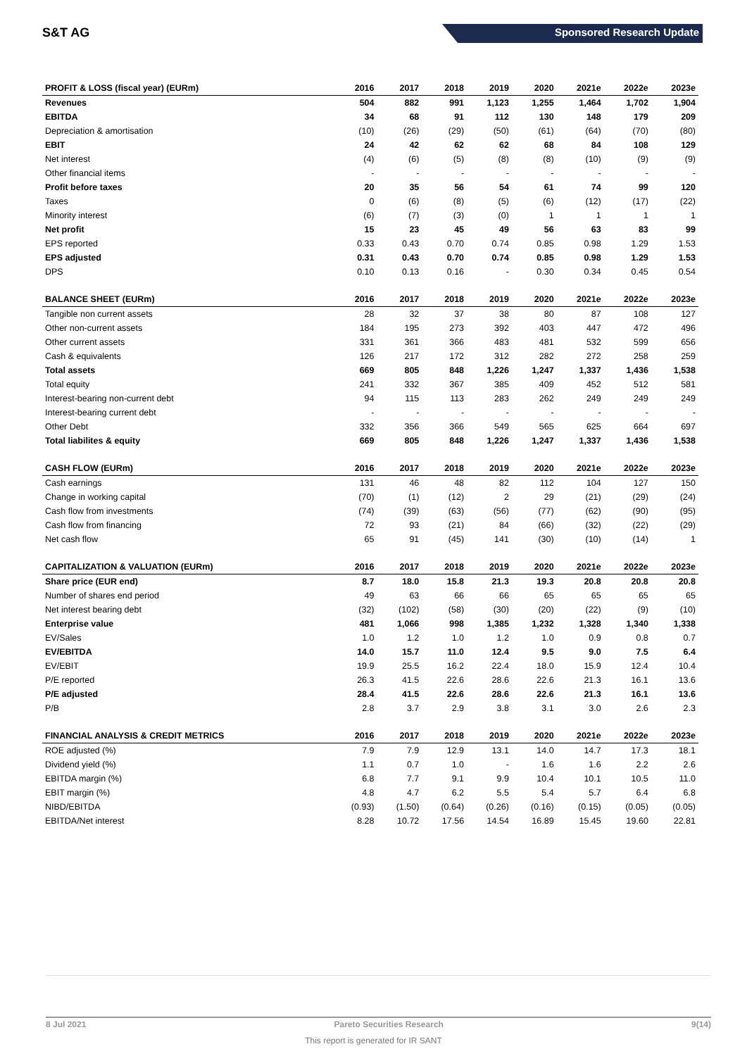S&T AG Sponsored Research Update
| PROFIT & LOSS (fiscal year) (EURm) | 2016 | 2017 | 2018 | 2019 | 2020 | 2021e | 2022e | 2023e |
| --- | --- | --- | --- | --- | --- | --- | --- | --- |
| Revenues | 504 | 882 | 991 | 1,123 | 1,255 | 1,464 | 1,702 | 1,904 |
| EBITDA | 34 | 68 | 91 | 112 | 130 | 148 | 179 | 209 |
| Depreciation & amortisation | (10) | (26) | (29) | (50) | (61) | (64) | (70) | (80) |
| EBIT | 24 | 42 | 62 | 62 | 68 | 84 | 108 | 129 |
| Net interest | (4) | (6) | (5) | (8) | (8) | (10) | (9) | (9) |
| Other financial items | - | - | - | - | - | - | - | - |
| Profit before taxes | 20 | 35 | 56 | 54 | 61 | 74 | 99 | 120 |
| Taxes | 0 | (6) | (8) | (5) | (6) | (12) | (17) | (22) |
| Minority interest | (6) | (7) | (3) | (0) | 1 | 1 | 1 | 1 |
| Net profit | 15 | 23 | 45 | 49 | 56 | 63 | 83 | 99 |
| EPS reported | 0.33 | 0.43 | 0.70 | 0.74 | 0.85 | 0.98 | 1.29 | 1.53 |
| EPS adjusted | 0.31 | 0.43 | 0.70 | 0.74 | 0.85 | 0.98 | 1.29 | 1.53 |
| DPS | 0.10 | 0.13 | 0.16 | - | 0.30 | 0.34 | 0.45 | 0.54 |
| BALANCE SHEET (EURm) | 2016 | 2017 | 2018 | 2019 | 2020 | 2021e | 2022e | 2023e |
| Tangible non current assets | 28 | 32 | 37 | 38 | 80 | 87 | 108 | 127 |
| Other non-current assets | 184 | 195 | 273 | 392 | 403 | 447 | 472 | 496 |
| Other current assets | 331 | 361 | 366 | 483 | 481 | 532 | 599 | 656 |
| Cash & equivalents | 126 | 217 | 172 | 312 | 282 | 272 | 258 | 259 |
| Total assets | 669 | 805 | 848 | 1,226 | 1,247 | 1,337 | 1,436 | 1,538 |
| Total equity | 241 | 332 | 367 | 385 | 409 | 452 | 512 | 581 |
| Interest-bearing non-current debt | 94 | 115 | 113 | 283 | 262 | 249 | 249 | 249 |
| Interest-bearing current debt | - | - | - | - | - | - | - | - |
| Other Debt | 332 | 356 | 366 | 549 | 565 | 625 | 664 | 697 |
| Total liabilites & equity | 669 | 805 | 848 | 1,226 | 1,247 | 1,337 | 1,436 | 1,538 |
| CASH FLOW (EURm) | 2016 | 2017 | 2018 | 2019 | 2020 | 2021e | 2022e | 2023e |
| Cash earnings | 131 | 46 | 48 | 82 | 112 | 104 | 127 | 150 |
| Change in working capital | (70) | (1) | (12) | 2 | 29 | (21) | (29) | (24) |
| Cash flow from investments | (74) | (39) | (63) | (56) | (77) | (62) | (90) | (95) |
| Cash flow from financing | 72 | 93 | (21) | 84 | (66) | (32) | (22) | (29) |
| Net cash flow | 65 | 91 | (45) | 141 | (30) | (10) | (14) | 1 |
| CAPITALIZATION & VALUATION (EURm) | 2016 | 2017 | 2018 | 2019 | 2020 | 2021e | 2022e | 2023e |
| Share price (EUR end) | 8.7 | 18.0 | 15.8 | 21.3 | 19.3 | 20.8 | 20.8 | 20.8 |
| Number of shares end period | 49 | 63 | 66 | 66 | 65 | 65 | 65 | 65 |
| Net interest bearing debt | (32) | (102) | (58) | (30) | (20) | (22) | (9) | (10) |
| Enterprise value | 481 | 1,066 | 998 | 1,385 | 1,232 | 1,328 | 1,340 | 1,338 |
| EV/Sales | 1.0 | 1.2 | 1.0 | 1.2 | 1.0 | 0.9 | 0.8 | 0.7 |
| EV/EBITDA | 14.0 | 15.7 | 11.0 | 12.4 | 9.5 | 9.0 | 7.5 | 6.4 |
| EV/EBIT | 19.9 | 25.5 | 16.2 | 22.4 | 18.0 | 15.9 | 12.4 | 10.4 |
| P/E reported | 26.3 | 41.5 | 22.6 | 28.6 | 22.6 | 21.3 | 16.1 | 13.6 |
| P/E adjusted | 28.4 | 41.5 | 22.6 | 28.6 | 22.6 | 21.3 | 16.1 | 13.6 |
| P/B | 2.8 | 3.7 | 2.9 | 3.8 | 3.1 | 3.0 | 2.6 | 2.3 |
| FINANCIAL ANALYSIS & CREDIT METRICS | 2016 | 2017 | 2018 | 2019 | 2020 | 2021e | 2022e | 2023e |
| ROE adjusted (%) | 7.9 | 7.9 | 12.9 | 13.1 | 14.0 | 14.7 | 17.3 | 18.1 |
| Dividend yield (%) | 1.1 | 0.7 | 1.0 | - | 1.6 | 1.6 | 2.2 | 2.6 |
| EBITDA margin (%) | 6.8 | 7.7 | 9.1 | 9.9 | 10.4 | 10.1 | 10.5 | 11.0 |
| EBIT margin (%) | 4.8 | 4.7 | 6.2 | 5.5 | 5.4 | 5.7 | 6.4 | 6.8 |
| NIBD/EBITDA | (0.93) | (1.50) | (0.64) | (0.26) | (0.16) | (0.15) | (0.05) | (0.05) |
| EBITDA/Net interest | 8.28 | 10.72 | 17.56 | 14.54 | 16.89 | 15.45 | 19.60 | 22.81 |
8 Jul 2021 Pareto Securities Research 9(14)
This report is generated for IR SANT